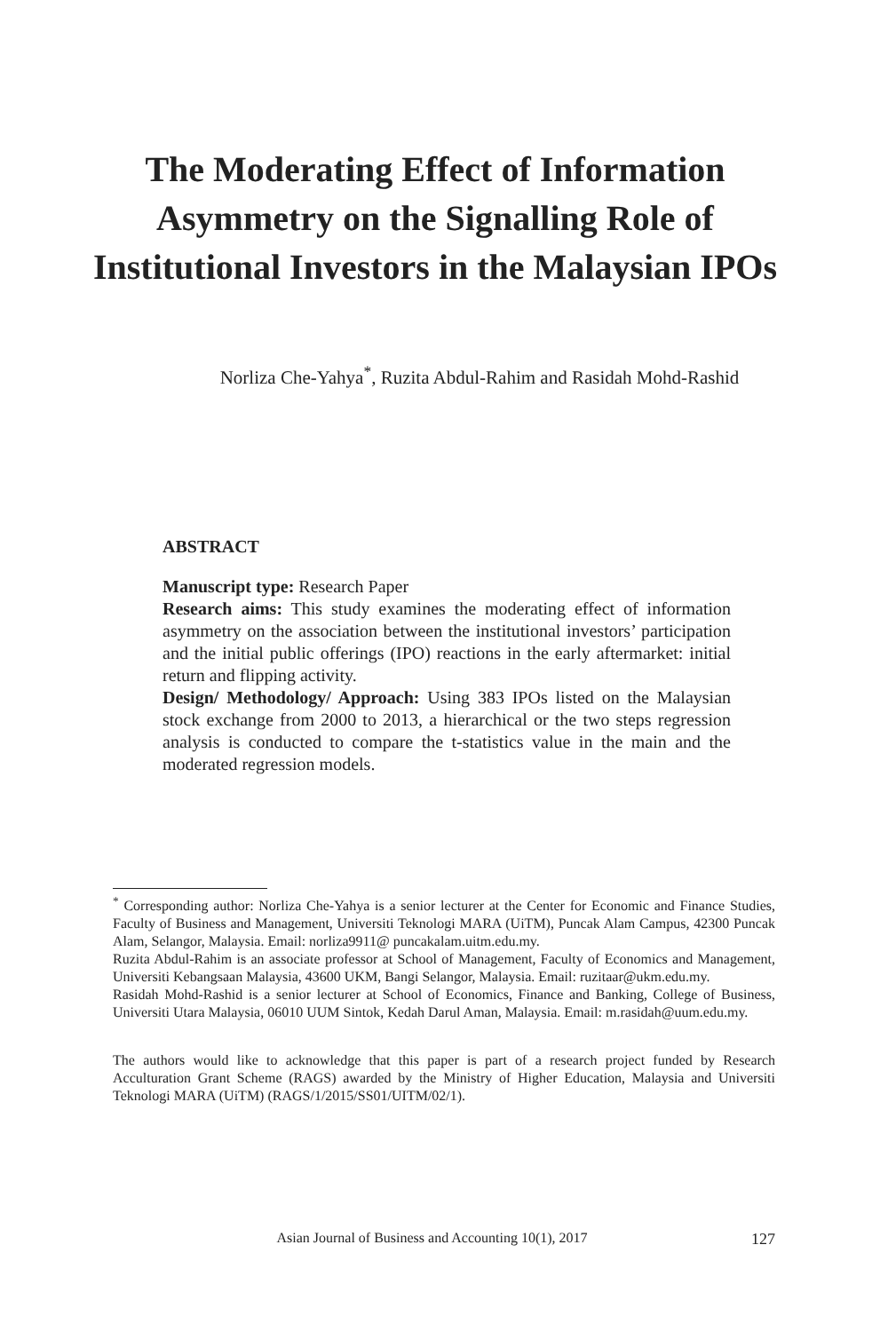The Moderating Effect of Information Asymmetry on the Signalling Role of Institutional Investors in the Malaysian IPOs
Norliza Che-Yahya<sup>*</sup>, Ruzita Abdul-Rahim and Rasidah Mohd-Rashid
ABSTRACT
Manuscript type: Research Paper
Research aims: This study examines the moderating effect of information asymmetry on the association between the institutional investors’ participation and the initial public offerings (IPO) reactions in the early aftermarket: initial return and flipping activity.
Design/ Methodology/ Approach: Using 383 IPOs listed on the Malaysian stock exchange from 2000 to 2013, a hierarchical or the two steps regression analysis is conducted to compare the t-statistics value in the main and the moderated regression models.
<sup>*</sup> Corresponding author: Norliza Che-Yahya is a senior lecturer at the Center for Economic and Finance Studies, Faculty of Business and Management, Universiti Teknologi MARA (UiTM), Puncak Alam Campus, 42300 Puncak Alam, Selangor, Malaysia. Email: norliza9911@ puncakalam.uitm.edu.my.
Ruzita Abdul-Rahim is an associate professor at School of Management, Faculty of Economics and Management, Universiti Kebangsaan Malaysia, 43600 UKM, Bangi Selangor, Malaysia. Email: ruzitaar@ukm.edu.my.
Rasidah Mohd-Rashid is a senior lecturer at School of Economics, Finance and Banking, College of Business, Universiti Utara Malaysia, 06010 UUM Sintok, Kedah Darul Aman, Malaysia. Email: m.rasidah@uum.edu.my.
The authors would like to acknowledge that this paper is part of a research project funded by Research Acculturation Grant Scheme (RAGS) awarded by the Ministry of Higher Education, Malaysia and Universiti Teknologi MARA (UiTM) (RAGS/1/2015/SS01/UITM/02/1).
Asian Journal of Business and Accounting 10(1), 2017 127